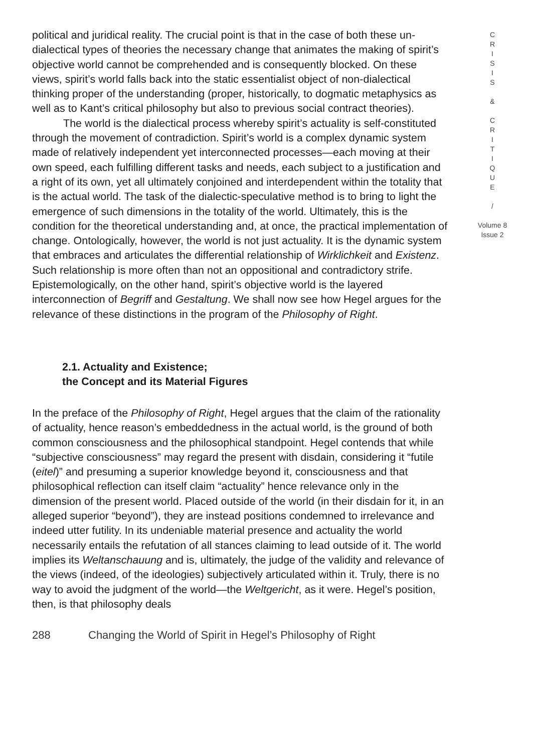political and juridical reality. The crucial point is that in the case of both these un-dialectical types of theories the necessary change that animates the making of spirit’s objective world cannot be comprehended and is consequently blocked. On these views, spirit’s world falls back into the static essentialist object of non-dialectical thinking proper of the understanding (proper, historically, to dogmatic metaphysics as well as to Kant’s critical philosophy but also to previous social contract theories).
The world is the dialectical process whereby spirit’s actuality is self-constituted through the movement of contradiction. Spirit’s world is a complex dynamic system made of relatively independent yet interconnected processes—each moving at their own speed, each fulfilling different tasks and needs, each subject to a justification and a right of its own, yet all ultimately conjoined and interdependent within the totality that is the actual world. The task of the dialectic-speculative method is to bring to light the emergence of such dimensions in the totality of the world. Ultimately, this is the condition for the theoretical understanding and, at once, the practical implementation of change. Ontologically, however, the world is not just actuality. It is the dynamic system that embraces and articulates the differential relationship of Wirklichkeit and Existenz. Such relationship is more often than not an oppositional and contradictory strife. Epistemologically, on the other hand, spirit’s objective world is the layered interconnection of Begriff and Gestaltung. We shall now see how Hegel argues for the relevance of these distinctions in the program of the Philosophy of Right.
2.1. Actuality and Existence;
the Concept and its Material Figures
In the preface of the Philosophy of Right, Hegel argues that the claim of the rationality of actuality, hence reason’s embeddedness in the actual world, is the ground of both common consciousness and the philosophical standpoint. Hegel contends that while “subjective consciousness” may regard the present with disdain, considering it “futile (eitel)” and presuming a superior knowledge beyond it, consciousness and that philosophical reflection can itself claim “actuality” hence relevance only in the dimension of the present world. Placed outside of the world (in their disdain for it, in an alleged superior “beyond”), they are instead positions condemned to irrelevance and indeed utter futility. In its undeniable material presence and actuality the world necessarily entails the refutation of all stances claiming to lead outside of it. The world implies its Weltanschauung and is, ultimately, the judge of the validity and relevance of the views (indeed, of the ideologies) subjectively articulated within it. Truly, there is no way to avoid the judgment of the world—the Weltgericht, as it were. Hegel’s position, then, is that philosophy deals
C
R
I
S
I
S
&
C
R
I
T
I
Q
U
E
/
Volume 8
Issue 2
288 Changing the World of Spirit in Hegel’s Philosophy of Right